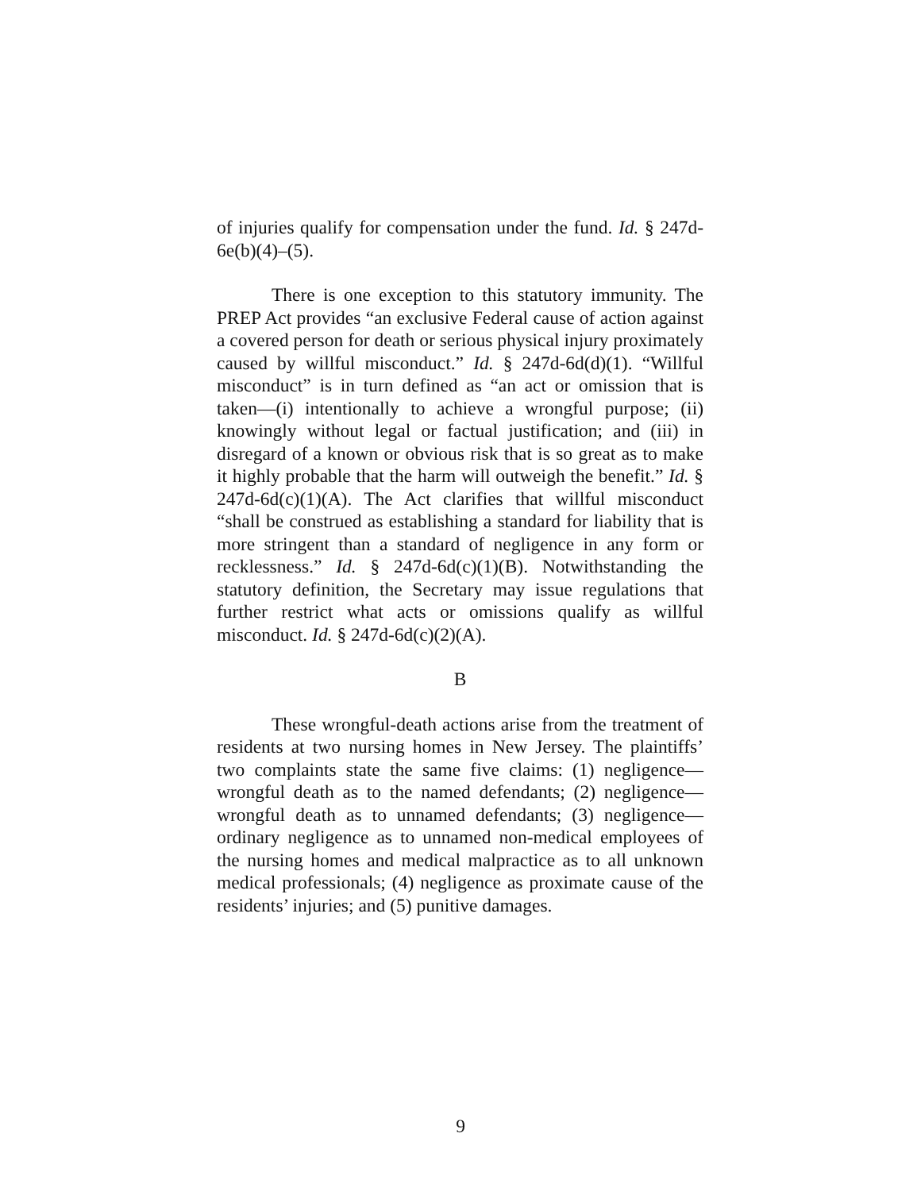of injuries qualify for compensation under the fund. Id. § 247d-6e(b)(4)–(5).
There is one exception to this statutory immunity. The PREP Act provides “an exclusive Federal cause of action against a covered person for death or serious physical injury proximately caused by willful misconduct.” Id. § 247d-6d(d)(1). “Willful misconduct” is in turn defined as “an act or omission that is taken—(i) intentionally to achieve a wrongful purpose; (ii) knowingly without legal or factual justification; and (iii) in disregard of a known or obvious risk that is so great as to make it highly probable that the harm will outweigh the benefit.” Id. § 247d-6d(c)(1)(A). The Act clarifies that willful misconduct “shall be construed as establishing a standard for liability that is more stringent than a standard of negligence in any form or recklessness.” Id. § 247d-6d(c)(1)(B). Notwithstanding the statutory definition, the Secretary may issue regulations that further restrict what acts or omissions qualify as willful misconduct. Id. § 247d-6d(c)(2)(A).
B
These wrongful-death actions arise from the treatment of residents at two nursing homes in New Jersey. The plaintiffs’ two complaints state the same five claims: (1) negligence—wrongful death as to the named defendants; (2) negligence—wrongful death as to unnamed defendants; (3) negligence—ordinary negligence as to unnamed non-medical employees of the nursing homes and medical malpractice as to all unknown medical professionals; (4) negligence as proximate cause of the residents’ injuries; and (5) punitive damages.
9